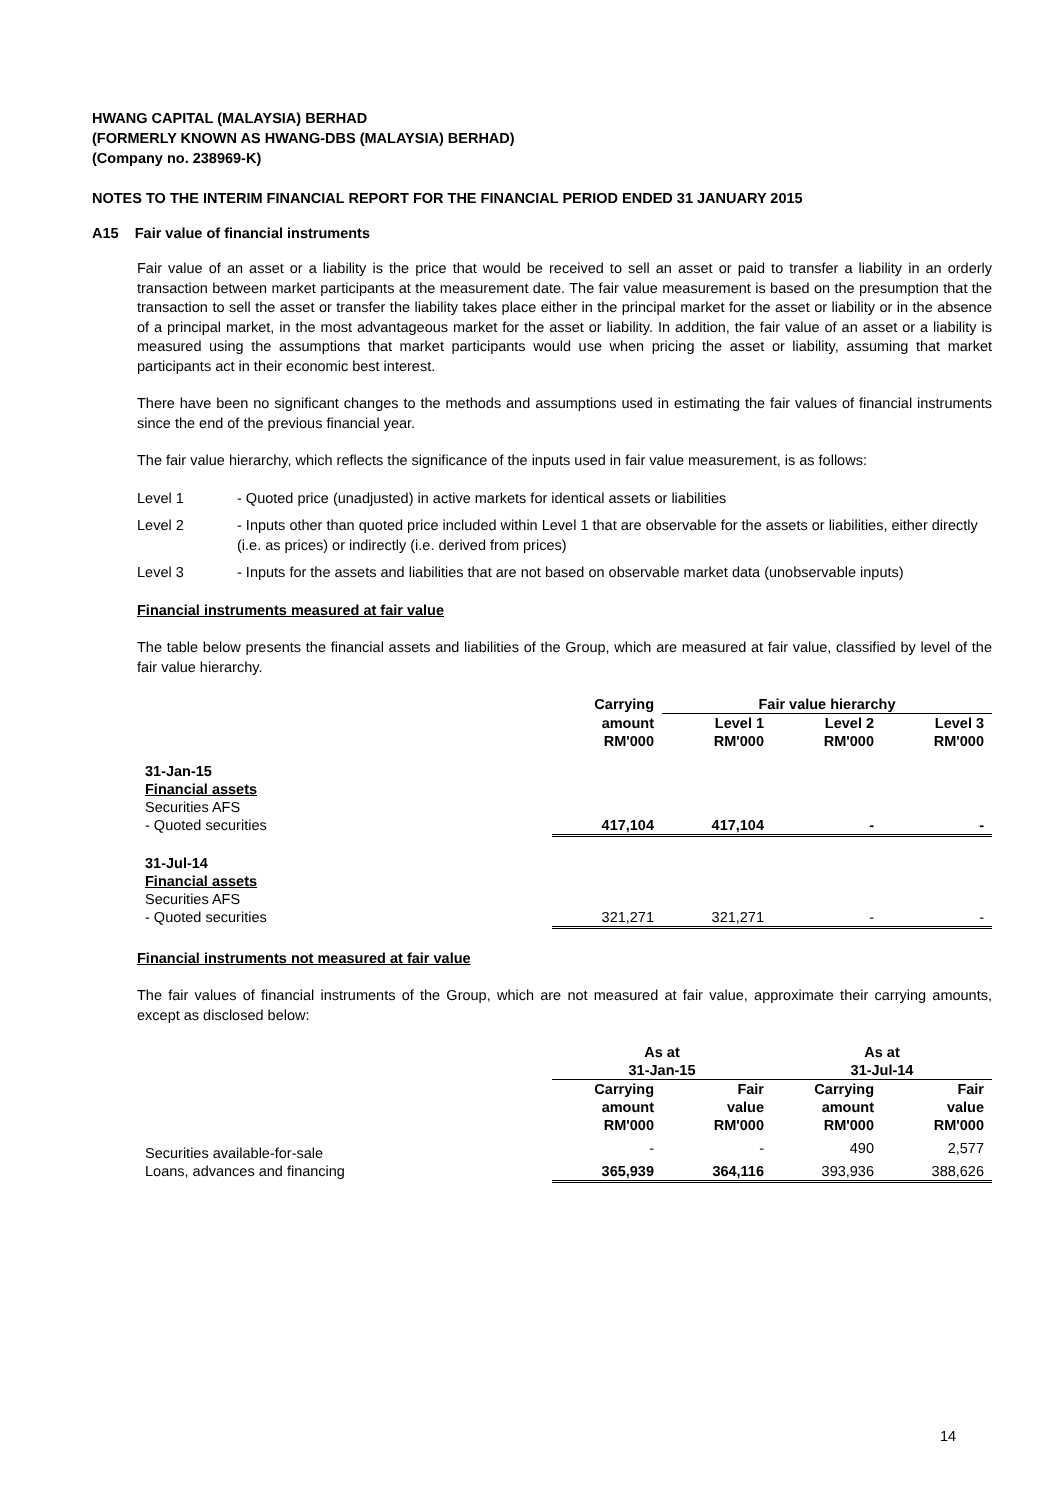HWANG CAPITAL (MALAYSIA) BERHAD
(FORMERLY KNOWN AS HWANG-DBS (MALAYSIA) BERHAD)
(Company no. 238969-K)
NOTES TO THE INTERIM FINANCIAL REPORT FOR THE FINANCIAL PERIOD ENDED 31 JANUARY 2015
A15 Fair value of financial instruments
Fair value of an asset or a liability is the price that would be received to sell an asset or paid to transfer a liability in an orderly transaction between market participants at the measurement date. The fair value measurement is based on the presumption that the transaction to sell the asset or transfer the liability takes place either in the principal market for the asset or liability or in the absence of a principal market, in the most advantageous market for the asset or liability. In addition, the fair value of an asset or a liability is measured using the assumptions that market participants would use when pricing the asset or liability, assuming that market participants act in their economic best interest.
There have been no significant changes to the methods and assumptions used in estimating the fair values of financial instruments since the end of the previous financial year.
The fair value hierarchy, which reflects the significance of the inputs used in fair value measurement, is as follows:
Level 1 - Quoted price (unadjusted) in active markets for identical assets or liabilities
Level 2 - Inputs other than quoted price included within Level 1 that are observable for the assets or liabilities, either directly (i.e. as prices) or indirectly (i.e. derived from prices)
Level 3 - Inputs for the assets and liabilities that are not based on observable market data (unobservable inputs)
Financial instruments measured at fair value
The table below presents the financial assets and liabilities of the Group, which are measured at fair value, classified by level of the fair value hierarchy.
| | Carrying | Fair value hierarchy | | |
| | amount RM'000 | Level 1 RM'000 | Level 2 RM'000 | Level 3 RM'000 |
| 31-Jan-15 Financial assets Securities AFS - Quoted securities | 417,104 | 417,104 | - | - |
| 31-Jul-14 Financial assets Securities AFS - Quoted securities | 321,271 | 321,271 | - | - |
Financial instruments not measured at fair value
The fair values of financial instruments of the Group, which are not measured at fair value, approximate their carrying amounts, except as disclosed below:
| | As at 31-Jan-15 | | As at 31-Jul-14 | |
| | Carrying amount RM'000 | Fair value RM'000 | Carrying amount RM'000 | Fair value RM'000 |
| Securities available-for-sale | - | - | 490 | 2,577 |
| Loans, advances and financing | 365,939 | 364,116 | 393,936 | 388,626 |
14